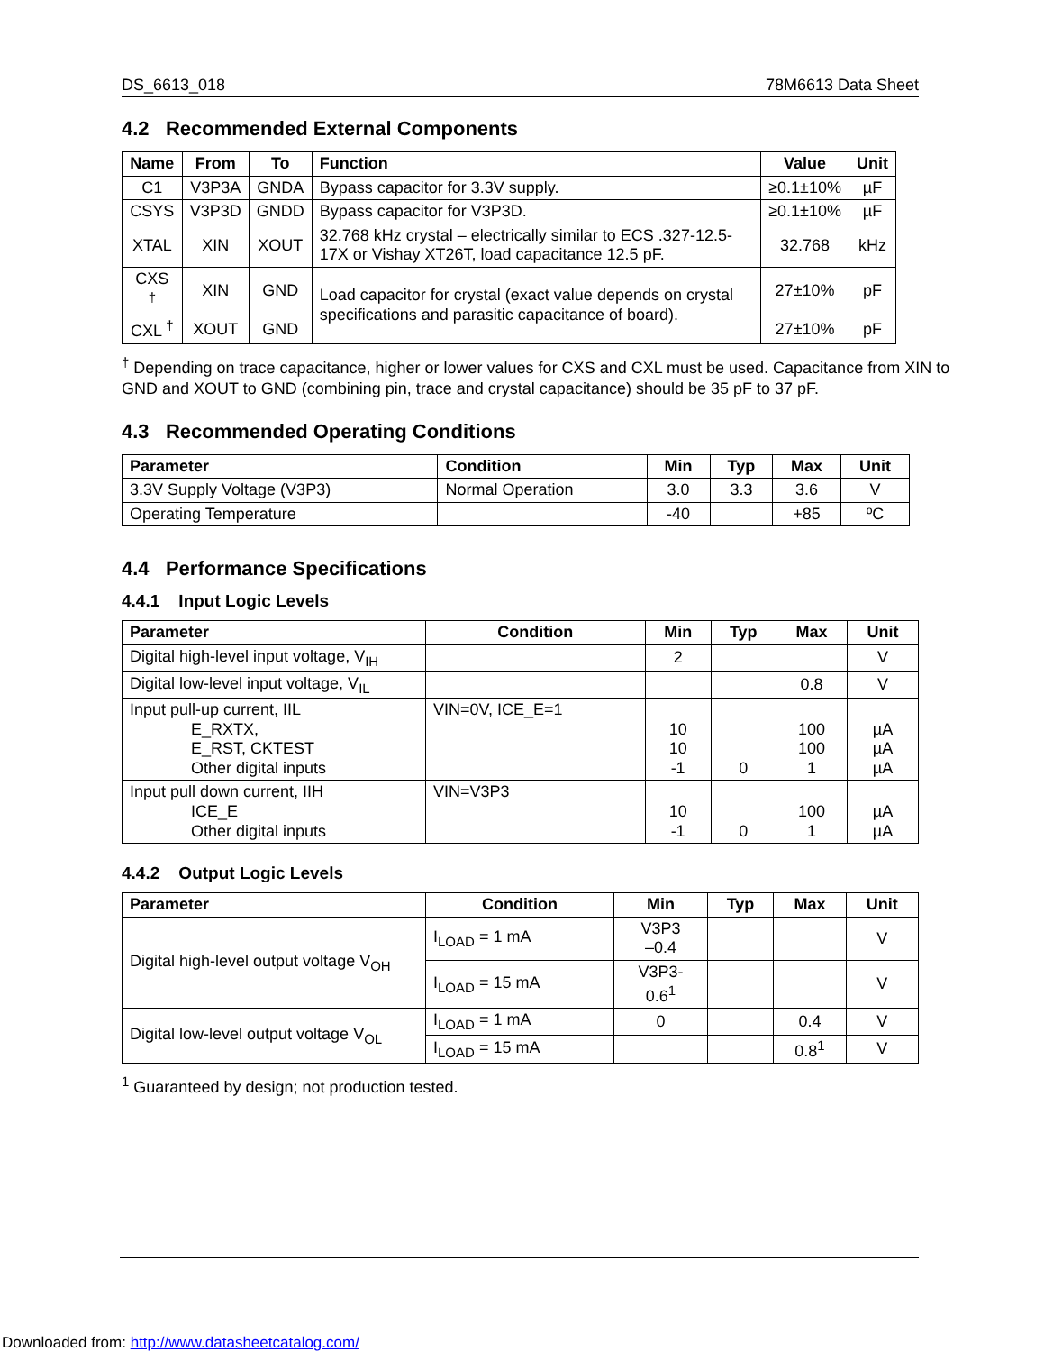DS_6613_018 78M6613 Data Sheet
4.2 Recommended External Components
| Name | From | To | Function | Value | Unit |
| --- | --- | --- | --- | --- | --- |
| C1 | V3P3A | GNDA | Bypass capacitor for 3.3V supply. | ≥0.1±10% | µF |
| CSYS | V3P3D | GNDD | Bypass capacitor for V3P3D. | ≥0.1±10% | µF |
| XTAL | XIN | XOUT | 32.768 kHz crystal – electrically similar to ECS .327-12.5-17X or Vishay XT26T, load capacitance 12.5 pF. | 32.768 | kHz |
| CXS <sup>†</sup> | XIN | GND | Load capacitor for crystal (exact value depends on crystal specifications and parasitic capacitance of board). | 27±10% | pF |
| CXL <sup>†</sup> | XOUT | GND | | 27±10% | pF |
<sup>†</sup> Depending on trace capacitance, higher or lower values for CXS and CXL must be used. Capacitance from XIN to GND and XOUT to GND (combining pin, trace and crystal capacitance) should be 35 pF to 37 pF.
4.3 Recommended Operating Conditions
| Parameter | Condition | Min | Typ | Max | Unit |
| --- | --- | --- | --- | --- | --- |
| 3.3V Supply Voltage (V3P3) | Normal Operation | 3.0 | 3.3 | 3.6 | V |
| Operating Temperature | | -40 | | +85 | ºC |
4.4 Performance Specifications
4.4.1 Input Logic Levels
| Parameter | Condition | Min | Typ | Max | Unit |
| --- | --- | --- | --- | --- | --- |
| Digital high-level input voltage, V<sub>IH</sub> | | 2 | | | V |
| Digital low-level input voltage, V<sub>IL</sub> | | | | 0.8 | V |
| Input pull-up current, IIL E_RXTX, E_RST, CKTEST Other digital inputs | VIN=0V, ICE_E=1 | 10 10 -1 | 0 | 100 100 1 | µA µA µA |
| Input pull down current, IIH ICE_E Other digital inputs | VIN=V3P3 | 10 -1 | 0 | 100 1 | µA µA |
4.4.2 Output Logic Levels
| Parameter | Condition | Min | Typ | Max | Unit |
| --- | --- | --- | --- | --- | --- |
| Digital high-level output voltage V<sub>OH</sub> | I<sub>LOAD</sub> = 1 mA | V3P3 –0.4 | | | V |
| | I<sub>LOAD</sub> = 15 mA | V3P3- 0.6<sup>1</sup> | | | V |
| Digital low-level output voltage V<sub>OL</sub> | I<sub>LOAD</sub> = 1 mA | 0 | | 0.4 | V |
| | I<sub>LOAD</sub> = 15 mA | | | 0.8<sup>1</sup> | V |
<sup>1</sup> Guaranteed by design; not production tested.
Downloaded from: http://www.datasheetcatalog.com/